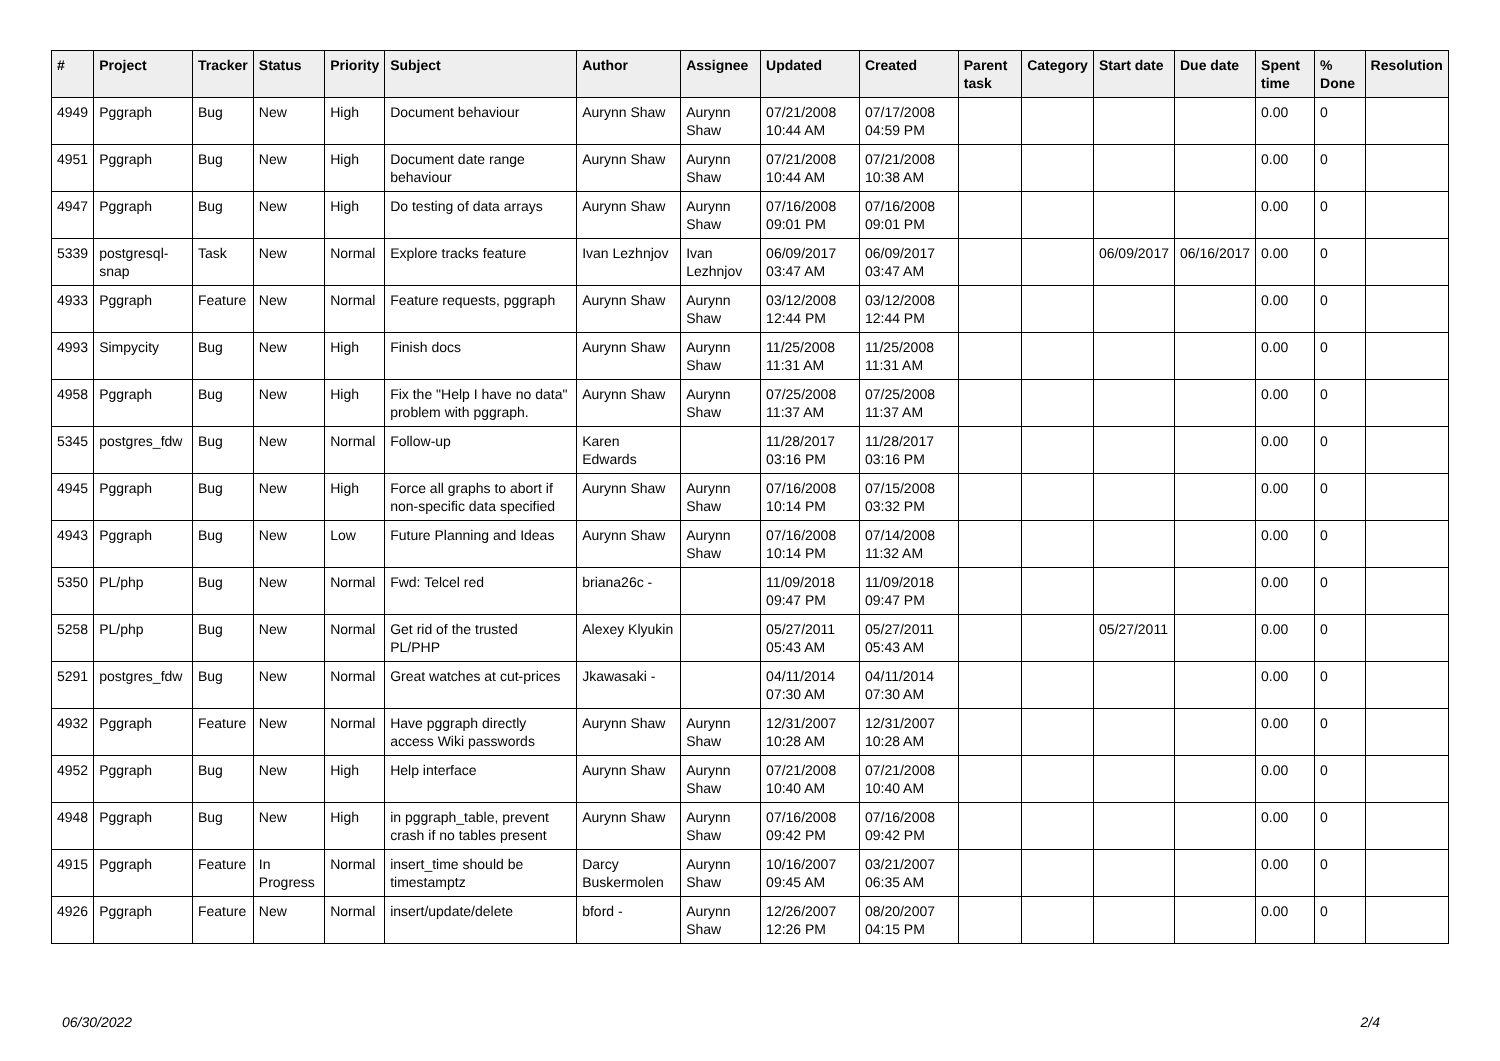| # | Project | Tracker | Status | Priority | Subject | Author | Assignee | Updated | Created | Parent task | Category | Start date | Due date | Spent time | % Done | Resolution |
| --- | --- | --- | --- | --- | --- | --- | --- | --- | --- | --- | --- | --- | --- | --- | --- | --- |
| 4949 | Pggraph | Bug | New | High | Document behaviour | Aurynn Shaw | Aurynn Shaw | 07/21/2008 10:44 AM | 07/17/2008 04:59 PM | | | | | 0.00 | 0 | |
| 4951 | Pggraph | Bug | New | High | Document date range behaviour | Aurynn Shaw | Aurynn Shaw | 07/21/2008 10:44 AM | 07/21/2008 10:38 AM | | | | | 0.00 | 0 | |
| 4947 | Pggraph | Bug | New | High | Do testing of data arrays | Aurynn Shaw | Aurynn Shaw | 07/16/2008 09:01 PM | 07/16/2008 09:01 PM | | | | | 0.00 | 0 | |
| 5339 | postgresql-snap | Task | New | Normal | Explore tracks feature | Ivan Lezhnjov | Ivan Lezhnjov | 06/09/2017 03:47 AM | 06/09/2017 03:47 AM | | | 06/09/2017 | 06/16/2017 | 0.00 | 0 | |
| 4933 | Pggraph | Feature | New | Normal | Feature requests, pggraph | Aurynn Shaw | Aurynn Shaw | 03/12/2008 12:44 PM | 03/12/2008 12:44 PM | | | | | 0.00 | 0 | |
| 4993 | Simpycity | Bug | New | High | Finish docs | Aurynn Shaw | Aurynn Shaw | 11/25/2008 11:31 AM | 11/25/2008 11:31 AM | | | | | 0.00 | 0 | |
| 4958 | Pggraph | Bug | New | High | Fix the "Help I have no data" problem with pggraph. | Aurynn Shaw | Aurynn Shaw | 07/25/2008 11:37 AM | 07/25/2008 11:37 AM | | | | | 0.00 | 0 | |
| 5345 | postgres_fdw | Bug | New | Normal | Follow-up | Karen Edwards | | 11/28/2017 03:16 PM | 11/28/2017 03:16 PM | | | | | 0.00 | 0 | |
| 4945 | Pggraph | Bug | New | High | Force all graphs to abort if non-specific data specified | Aurynn Shaw | Aurynn Shaw | 07/16/2008 10:14 PM | 07/15/2008 03:32 PM | | | | | 0.00 | 0 | |
| 4943 | Pggraph | Bug | New | Low | Future Planning and Ideas | Aurynn Shaw | Aurynn Shaw | 07/16/2008 10:14 PM | 07/14/2008 11:32 AM | | | | | 0.00 | 0 | |
| 5350 | PL/php | Bug | New | Normal | Fwd: Telcel red | briana26c - | | 11/09/2018 09:47 PM | 11/09/2018 09:47 PM | | | | | 0.00 | 0 | |
| 5258 | PL/php | Bug | New | Normal | Get rid of the trusted PL/PHP | Alexey Klyukin | | 05/27/2011 05:43 AM | 05/27/2011 05:43 AM | | | 05/27/2011 | | 0.00 | 0 | |
| 5291 | postgres_fdw | Bug | New | Normal | Great watches at cut-prices | Jkawasaki - | | 04/11/2014 07:30 AM | 04/11/2014 07:30 AM | | | | | 0.00 | 0 | |
| 4932 | Pggraph | Feature | New | Normal | Have pggraph directly access Wiki passwords | Aurynn Shaw | Aurynn Shaw | 12/31/2007 10:28 AM | 12/31/2007 10:28 AM | | | | | 0.00 | 0 | |
| 4952 | Pggraph | Bug | New | High | Help interface | Aurynn Shaw | Aurynn Shaw | 07/21/2008 10:40 AM | 07/21/2008 10:40 AM | | | | | 0.00 | 0 | |
| 4948 | Pggraph | Bug | New | High | in pggraph_table, prevent crash if no tables present | Aurynn Shaw | Aurynn Shaw | 07/16/2008 09:42 PM | 07/16/2008 09:42 PM | | | | | 0.00 | 0 | |
| 4915 | Pggraph | Feature | In Progress | Normal | insert_time should be timestamptz | Darcy Buskermolen | Aurynn Shaw | 10/16/2007 09:45 AM | 03/21/2007 06:35 AM | | | | | 0.00 | 0 | |
| 4926 | Pggraph | Feature | New | Normal | insert/update/delete | bford - | Aurynn Shaw | 12/26/2007 12:26 PM | 08/20/2007 04:15 PM | | | | | 0.00 | 0 | |
06/30/2022 2/4